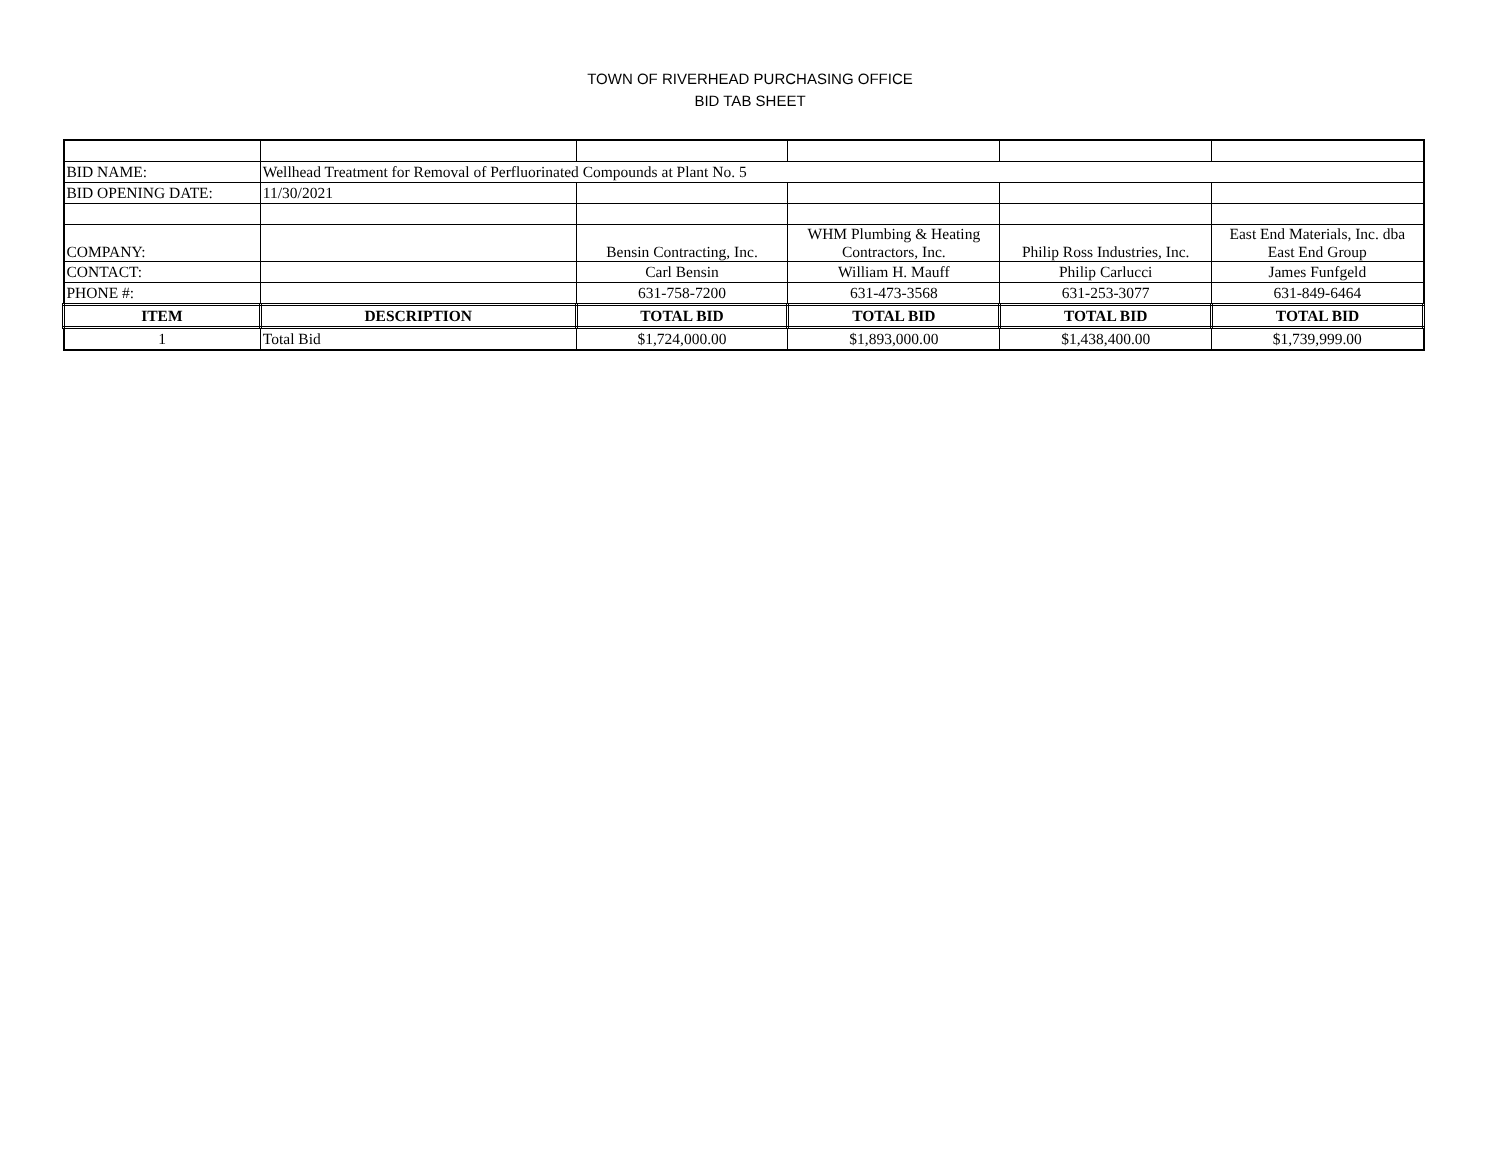TOWN OF RIVERHEAD PURCHASING OFFICE
BID TAB SHEET
| BID NAME: | Wellhead Treatment for Removal of Perfluorinated Compounds at Plant No. 5 | | | | |
| BID OPENING DATE: | 11/30/2021 | | | | |
| COMPANY: | | Bensin Contracting, Inc. | WHM Plumbing & Heating Contractors, Inc. | Philip Ross Industries, Inc. | East End Materials, Inc. dba East End Group |
| CONTACT: | | Carl Bensin | William H. Mauff | Philip Carlucci | James Funfgeld |
| PHONE #: | | 631-758-7200 | 631-473-3568 | 631-253-3077 | 631-849-6464 |
| ITEM | DESCRIPTION | TOTAL BID | TOTAL BID | TOTAL BID | TOTAL BID |
| 1 | Total Bid | $1,724,000.00 | $1,893,000.00 | $1,438,400.00 | $1,739,999.00 |